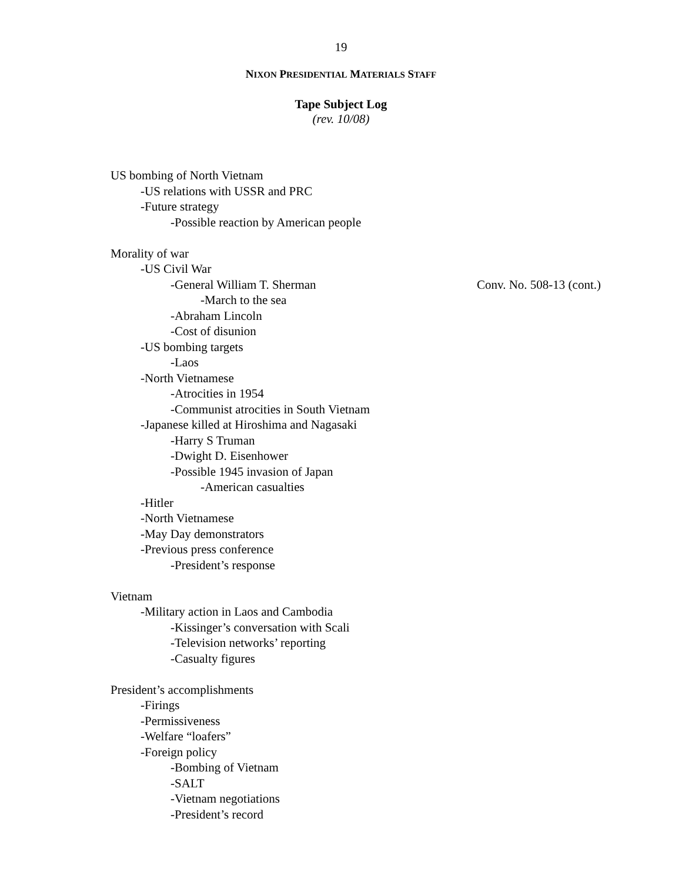19
NIXON PRESIDENTIAL MATERIALS STAFF
Tape Subject Log
(rev. 10/08)
US bombing of North Vietnam
-US relations with USSR and PRC
-Future strategy
-Possible reaction by American people
Morality of war
-US Civil War
-General William T. Sherman Conv. No. 508-13 (cont.)
-March to the sea
-Abraham Lincoln
-Cost of disunion
-US bombing targets
-Laos
-North Vietnamese
-Atrocities in 1954
-Communist atrocities in South Vietnam
-Japanese killed at Hiroshima and Nagasaki
-Harry S Truman
-Dwight D. Eisenhower
-Possible 1945 invasion of Japan
-American casualties
-Hitler
-North Vietnamese
-May Day demonstrators
-Previous press conference
-President’s response
Vietnam
-Military action in Laos and Cambodia
-Kissinger’s conversation with Scali
-Television networks’ reporting
-Casualty figures
President’s accomplishments
-Firings
-Permissiveness
-Welfare “loafers”
-Foreign policy
-Bombing of Vietnam
-SALT
-Vietnam negotiations
-President’s record